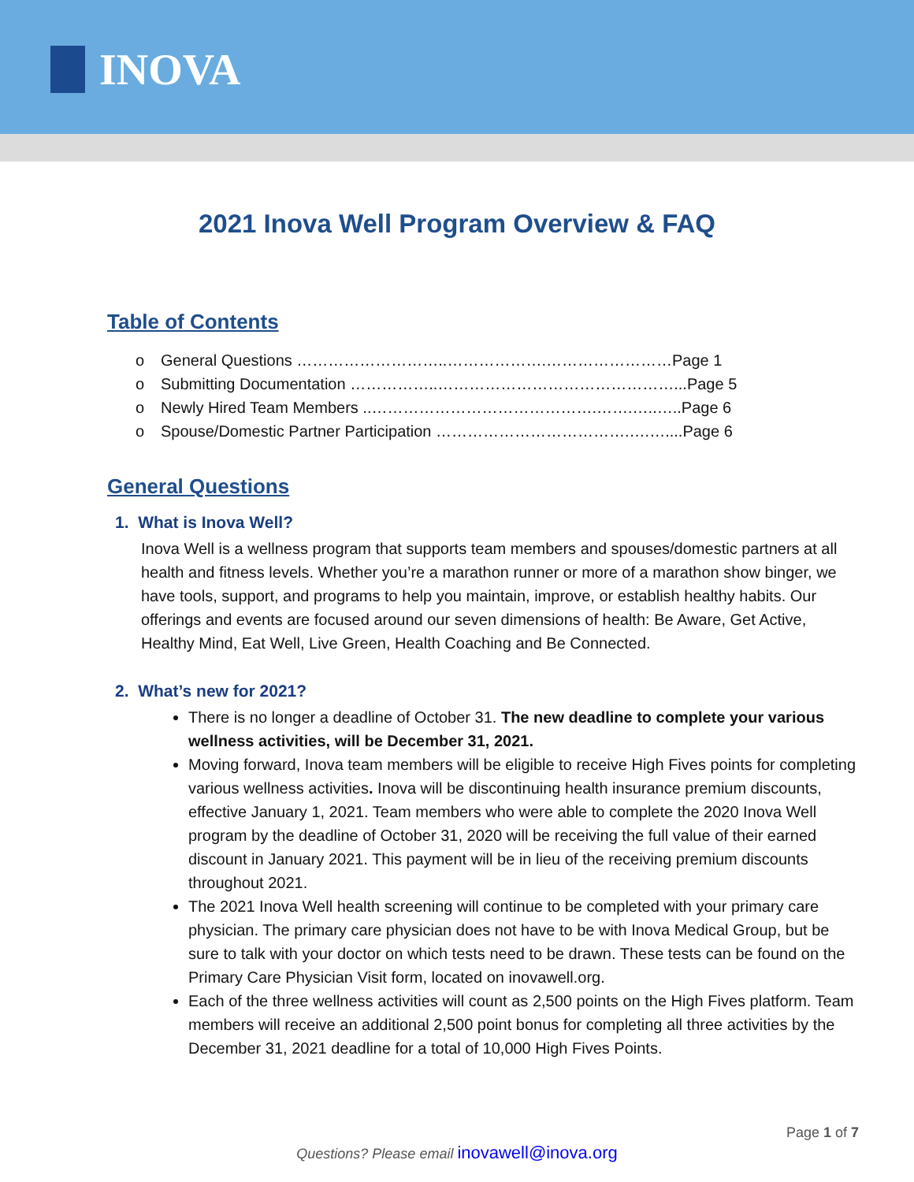INOVA
2021 Inova Well Program Overview & FAQ
Table of Contents
o General Questions ………………………..……………….……………………Page 1
o Submitting Documentation ……………..………………………………………...Page 5
o Newly Hired Team Members ..…………………………………….…….…..…..Page 6
o Spouse/Domestic Partner Participation ……………………………….….…....Page 6
General Questions
1. What is Inova Well?
Inova Well is a wellness program that supports team members and spouses/domestic partners at all health and fitness levels. Whether you’re a marathon runner or more of a marathon show binger, we have tools, support, and programs to help you maintain, improve, or establish healthy habits. Our offerings and events are focused around our seven dimensions of health: Be Aware, Get Active, Healthy Mind, Eat Well, Live Green, Health Coaching and Be Connected.
2. What’s new for 2021?
There is no longer a deadline of October 31. The new deadline to complete your various wellness activities, will be December 31, 2021.
Moving forward, Inova team members will be eligible to receive High Fives points for completing various wellness activities. Inova will be discontinuing health insurance premium discounts, effective January 1, 2021. Team members who were able to complete the 2020 Inova Well program by the deadline of October 31, 2020 will be receiving the full value of their earned discount in January 2021. This payment will be in lieu of the receiving premium discounts throughout 2021.
The 2021 Inova Well health screening will continue to be completed with your primary care physician. The primary care physician does not have to be with Inova Medical Group, but be sure to talk with your doctor on which tests need to be drawn. These tests can be found on the Primary Care Physician Visit form, located on inovawell.org.
Each of the three wellness activities will count as 2,500 points on the High Fives platform. Team members will receive an additional 2,500 point bonus for completing all three activities by the December 31, 2021 deadline for a total of 10,000 High Fives Points.
Page 1 of 7
Questions? Please email inovawell@inova.org